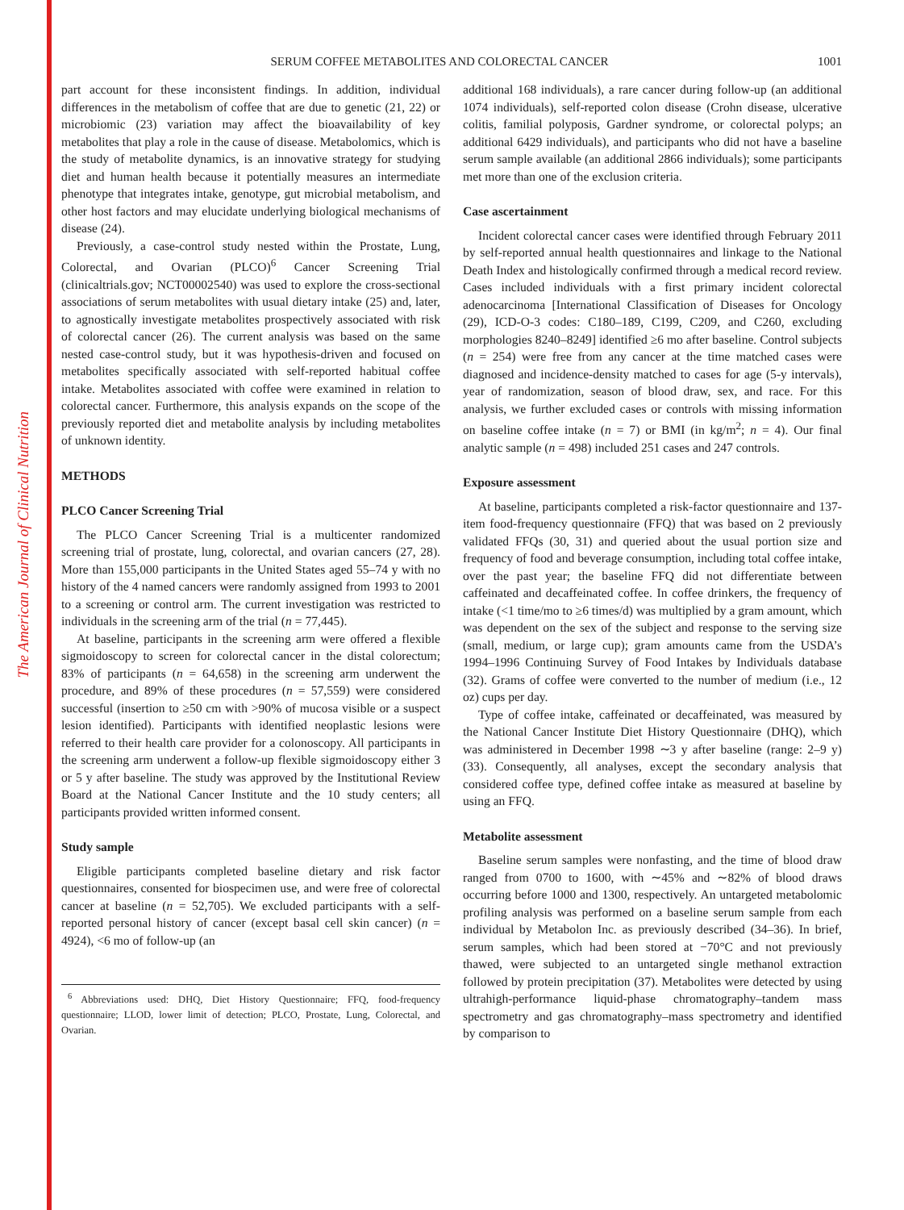The American Journal of Clinical Nutrition
SERUM COFFEE METABOLITES AND COLORECTAL CANCER
1001
part account for these inconsistent findings. In addition, individual differences in the metabolism of coffee that are due to genetic (21, 22) or microbiomic (23) variation may affect the bioavailability of key metabolites that play a role in the cause of disease. Metabolomics, which is the study of metabolite dynamics, is an innovative strategy for studying diet and human health because it potentially measures an intermediate phenotype that integrates intake, genotype, gut microbial metabolism, and other host factors and may elucidate underlying biological mechanisms of disease (24).
Previously, a case-control study nested within the Prostate, Lung, Colorectal, and Ovarian (PLCO)<sup>6</sup> Cancer Screening Trial (clinicaltrials.gov; NCT00002540) was used to explore the cross-sectional associations of serum metabolites with usual dietary intake (25) and, later, to agnostically investigate metabolites prospectively associated with risk of colorectal cancer (26). The current analysis was based on the same nested case-control study, but it was hypothesis-driven and focused on metabolites specifically associated with self-reported habitual coffee intake. Metabolites associated with coffee were examined in relation to colorectal cancer. Furthermore, this analysis expands on the scope of the previously reported diet and metabolite analysis by including metabolites of unknown identity.
METHODS
PLCO Cancer Screening Trial
The PLCO Cancer Screening Trial is a multicenter randomized screening trial of prostate, lung, colorectal, and ovarian cancers (27, 28). More than 155,000 participants in the United States aged 55–74 y with no history of the 4 named cancers were randomly assigned from 1993 to 2001 to a screening or control arm. The current investigation was restricted to individuals in the screening arm of the trial (n = 77,445).
At baseline, participants in the screening arm were offered a flexible sigmoidoscopy to screen for colorectal cancer in the distal colorectum; 83% of participants (n = 64,658) in the screening arm underwent the procedure, and 89% of these procedures (n = 57,559) were considered successful (insertion to ≥50 cm with >90% of mucosa visible or a suspect lesion identified). Participants with identified neoplastic lesions were referred to their health care provider for a colonoscopy. All participants in the screening arm underwent a follow-up flexible sigmoidoscopy either 3 or 5 y after baseline. The study was approved by the Institutional Review Board at the National Cancer Institute and the 10 study centers; all participants provided written informed consent.
Study sample
Eligible participants completed baseline dietary and risk factor questionnaires, consented for biospecimen use, and were free of colorectal cancer at baseline (n = 52,705). We excluded participants with a self-reported personal history of cancer (except basal cell skin cancer) (n = 4924), <6 mo of follow-up (an
<sup>6</sup> Abbreviations used: DHQ, Diet History Questionnaire; FFQ, food-frequency questionnaire; LLOD, lower limit of detection; PLCO, Prostate, Lung, Colorectal, and Ovarian.
additional 168 individuals), a rare cancer during follow-up (an additional 1074 individuals), self-reported colon disease (Crohn disease, ulcerative colitis, familial polyposis, Gardner syndrome, or colorectal polyps; an additional 6429 individuals), and participants who did not have a baseline serum sample available (an additional 2866 individuals); some participants met more than one of the exclusion criteria.
Case ascertainment
Incident colorectal cancer cases were identified through February 2011 by self-reported annual health questionnaires and linkage to the National Death Index and histologically confirmed through a medical record review. Cases included individuals with a first primary incident colorectal adenocarcinoma [International Classification of Diseases for Oncology (29), ICD-O-3 codes: C180–189, C199, C209, and C260, excluding morphologies 8240–8249] identified ≥6 mo after baseline. Control subjects (n = 254) were free from any cancer at the time matched cases were diagnosed and incidence-density matched to cases for age (5-y intervals), year of randomization, season of blood draw, sex, and race. For this analysis, we further excluded cases or controls with missing information on baseline coffee intake (n = 7) or BMI (in kg/m<sup>2</sup>; n = 4). Our final analytic sample (n = 498) included 251 cases and 247 controls.
Exposure assessment
At baseline, participants completed a risk-factor questionnaire and 137-item food-frequency questionnaire (FFQ) that was based on 2 previously validated FFQs (30, 31) and queried about the usual portion size and frequency of food and beverage consumption, including total coffee intake, over the past year; the baseline FFQ did not differentiate between caffeinated and decaffeinated coffee. In coffee drinkers, the frequency of intake (<1 time/mo to ≥6 times/d) was multiplied by a gram amount, which was dependent on the sex of the subject and response to the serving size (small, medium, or large cup); gram amounts came from the USDA’s 1994–1996 Continuing Survey of Food Intakes by Individuals database (32). Grams of coffee were converted to the number of medium (i.e., 12 oz) cups per day.
Type of coffee intake, caffeinated or decaffeinated, was measured by the National Cancer Institute Diet History Questionnaire (DHQ), which was administered in December 1998 ∼3 y after baseline (range: 2–9 y) (33). Consequently, all analyses, except the secondary analysis that considered coffee type, defined coffee intake as measured at baseline by using an FFQ.
Metabolite assessment
Baseline serum samples were nonfasting, and the time of blood draw ranged from 0700 to 1600, with ∼45% and ∼82% of blood draws occurring before 1000 and 1300, respectively. An untargeted metabolomic profiling analysis was performed on a baseline serum sample from each individual by Metabolon Inc. as previously described (34–36). In brief, serum samples, which had been stored at −70°C and not previously thawed, were subjected to an untargeted single methanol extraction followed by protein precipitation (37). Metabolites were detected by using ultrahigh-performance liquid-phase chromatography–tandem mass spectrometry and gas chromatography–mass spectrometry and identified by comparison to